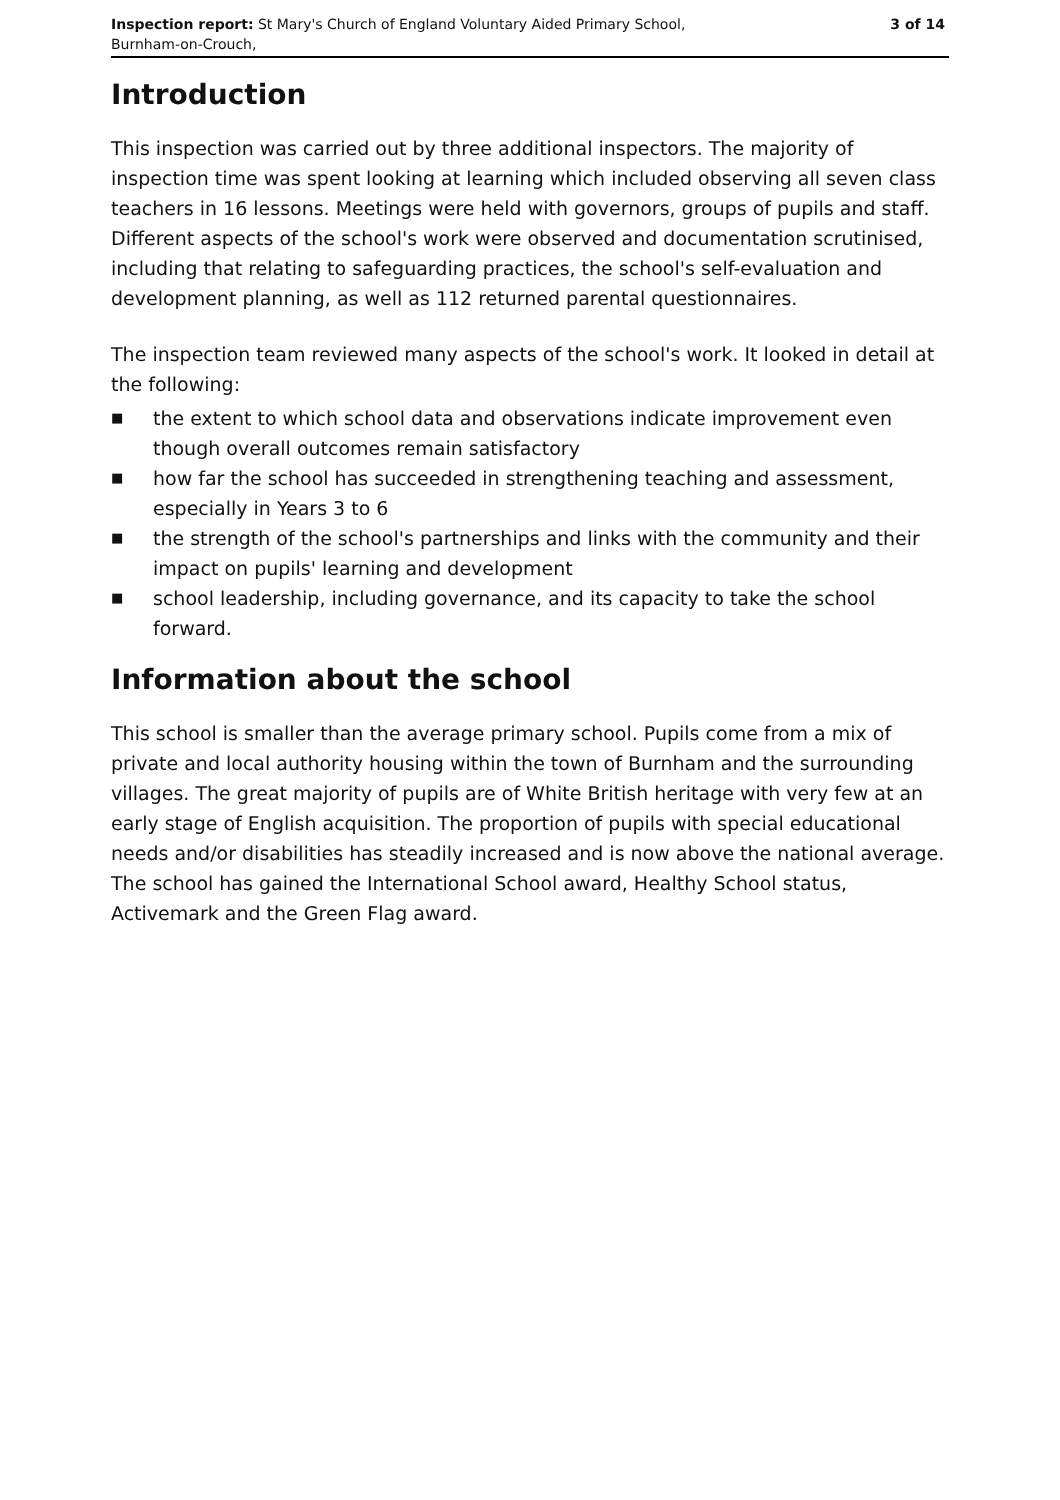Inspection report: St Mary's Church of England Voluntary Aided Primary School,
Burnham-on-Crouch,
3 of 14
Introduction
This inspection was carried out by three additional inspectors. The majority of inspection time was spent looking at learning which included observing all seven class teachers in 16 lessons. Meetings were held with governors, groups of pupils and staff. Different aspects of the school's work were observed and documentation scrutinised, including that relating to safeguarding practices, the school's self-evaluation and development planning, as well as 112 returned parental questionnaires.
The inspection team reviewed many aspects of the school's work. It looked in detail at the following:
■ the extent to which school data and observations indicate improvement even though overall outcomes remain satisfactory
■ how far the school has succeeded in strengthening teaching and assessment, especially in Years 3 to 6
■ the strength of the school's partnerships and links with the community and their impact on pupils' learning and development
■ school leadership, including governance, and its capacity to take the school forward.
Information about the school
This school is smaller than the average primary school. Pupils come from a mix of private and local authority housing within the town of Burnham and the surrounding villages. The great majority of pupils are of White British heritage with very few at an early stage of English acquisition. The proportion of pupils with special educational needs and/or disabilities has steadily increased and is now above the national average. The school has gained the International School award, Healthy School status, Activemark and the Green Flag award.